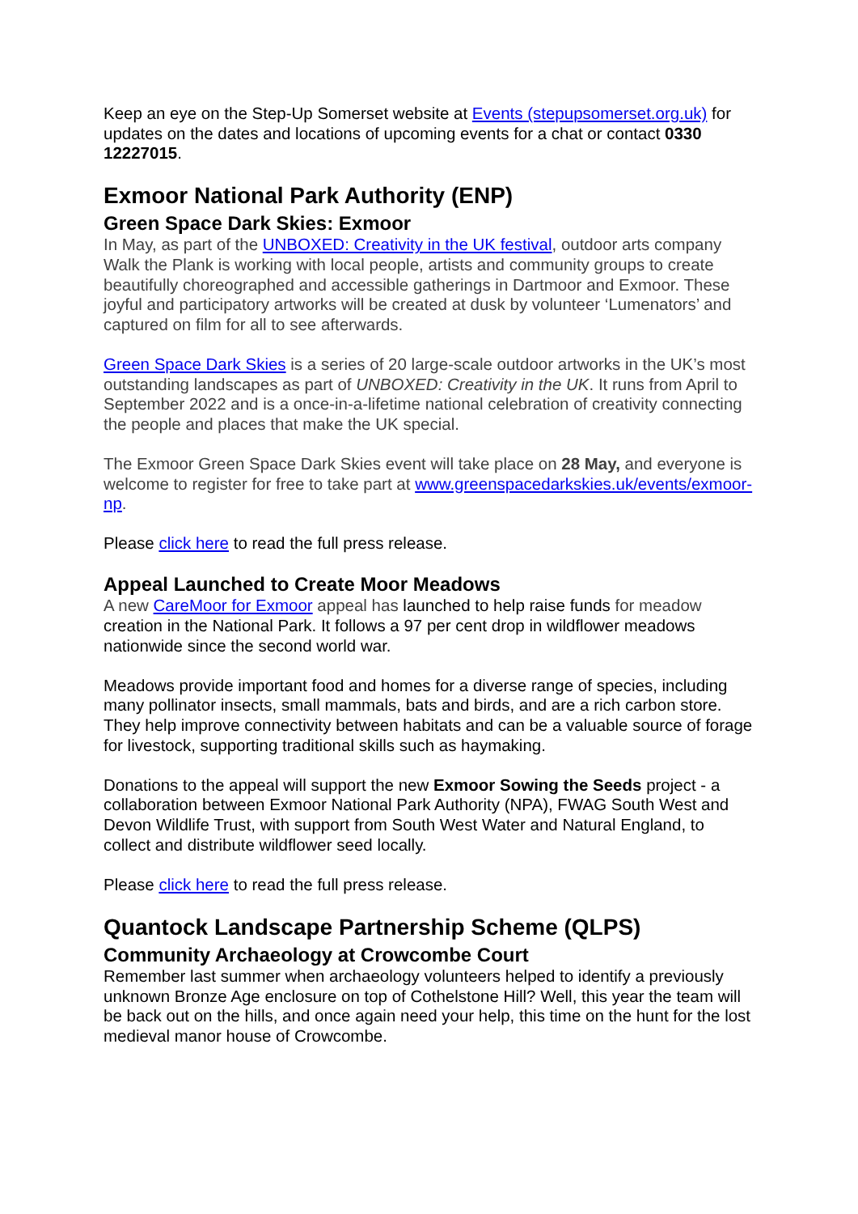Keep an eye on the Step-Up Somerset website at Events (stepupsomerset.org.uk) for updates on the dates and locations of upcoming events for a chat or contact 0330 12227015.
Exmoor National Park Authority (ENP)
Green Space Dark Skies: Exmoor
In May, as part of the UNBOXED: Creativity in the UK festival, outdoor arts company Walk the Plank is working with local people, artists and community groups to create beautifully choreographed and accessible gatherings in Dartmoor and Exmoor. These joyful and participatory artworks will be created at dusk by volunteer ‘Lumenators’ and captured on film for all to see afterwards.
Green Space Dark Skies is a series of 20 large-scale outdoor artworks in the UK’s most outstanding landscapes as part of UNBOXED: Creativity in the UK. It runs from April to September 2022 and is a once-in-a-lifetime national celebration of creativity connecting the people and places that make the UK special.
The Exmoor Green Space Dark Skies event will take place on 28 May, and everyone is welcome to register for free to take part at www.greenspacedarkskies.uk/events/exmoor-np.
Please click here to read the full press release.
Appeal Launched to Create Moor Meadows
A new CareMoor for Exmoor appeal has launched to help raise funds for meadow creation in the National Park. It follows a 97 per cent drop in wildflower meadows nationwide since the second world war.
Meadows provide important food and homes for a diverse range of species, including many pollinator insects, small mammals, bats and birds, and are a rich carbon store. They help improve connectivity between habitats and can be a valuable source of forage for livestock, supporting traditional skills such as haymaking.
Donations to the appeal will support the new Exmoor Sowing the Seeds project - a collaboration between Exmoor National Park Authority (NPA), FWAG South West and Devon Wildlife Trust, with support from South West Water and Natural England, to collect and distribute wildflower seed locally.
Please click here to read the full press release.
Quantock Landscape Partnership Scheme (QLPS)
Community Archaeology at Crowcombe Court
Remember last summer when archaeology volunteers helped to identify a previously unknown Bronze Age enclosure on top of Cothelstone Hill? Well, this year the team will be back out on the hills, and once again need your help, this time on the hunt for the lost medieval manor house of Crowcombe.